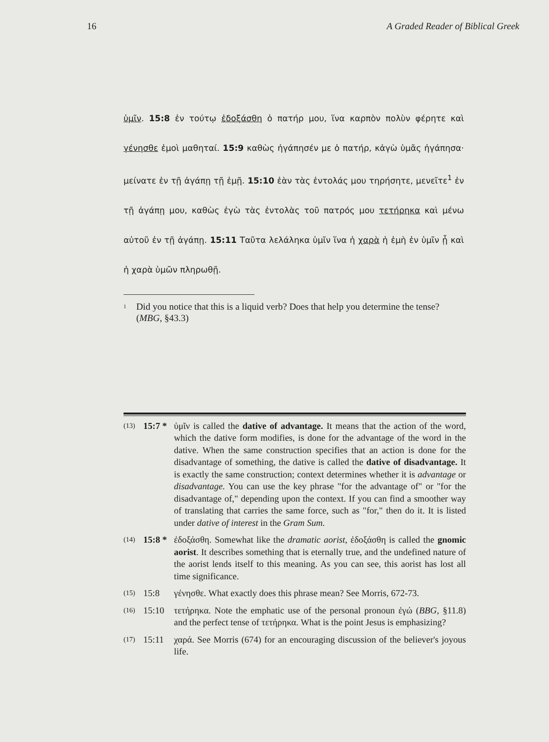16 A Graded Reader of Biblical Greek
ὑμῖν. 15:8 ἐν τούτῳ ἐδοξάσθη ὁ πατήρ μου, ἵνα καρπὸν πολὺν φέρητε καὶ γένησθε ἐμοὶ μαθηταί. 15:9 καθὼς ἠγάπησέν με ὁ πατήρ, κἀγὼ ὑμᾶς ἠγάπησα· μείνατε ἐν τῇ ἀγάπῃ τῇ ἐμῇ. 15:10 ἐὰν τὰς ἐντολάς μου τηρήσητε, μενεῖτε<sup>1</sup> ἐν τῇ ἀγάπῃ μου, καθὼς ἐγὼ τὰς ἐντολὰς τοῦ πατρός μου τετήρηκα καὶ μένω αὐτοῦ ἐν τῇ ἀγάπῃ. 15:11 Ταῦτα λελάληκα ὑμῖν ἵνα ἡ χαρὰ ἡ ἐμὴ ἐν ὑμῖν ᾖ καὶ ἡ χαρὰ ὑμῶν πληρωθῇ.
<sup>1</sup>
Did you notice that this is a liquid verb? Does that help you determine the tense? (MBG, §43.3)
(13)
15:7 *
ὑμῖν is called the dative of advantage. It means that the action of the word, which the dative form modifies, is done for the advantage of the word in the dative. When the same construction specifies that an action is done for the disadvantage of something, the dative is called the dative of disadvantage. It is exactly the same construction; context determines whether it is advantage or disadvantage. You can use the key phrase "for the advantage of" or "for the disadvantage of," depending upon the context. If you can find a smoother way of translating that carries the same force, such as "for," then do it. It is listed under dative of interest in the Gram Sum.
(14)
15:8 *
ἐδοξάσθη. Somewhat like the dramatic aorist, ἐδοξάσθη is called the gnomic aorist. It describes something that is eternally true, and the undefined nature of the aorist lends itself to this meaning. As you can see, this aorist has lost all time significance.
(15)
15:8 γένησθε. What exactly does this phrase mean? See Morris, 672-73.
(16)
15:10 τετήρηκα. Note the emphatic use of the personal pronoun ἐγώ (BBG, §11.8) and the perfect tense of τετήρηκα. What is the point Jesus is emphasizing?
(17)
15:11 χαρά. See Morris (674) for an encouraging discussion of the believer's joyous life.